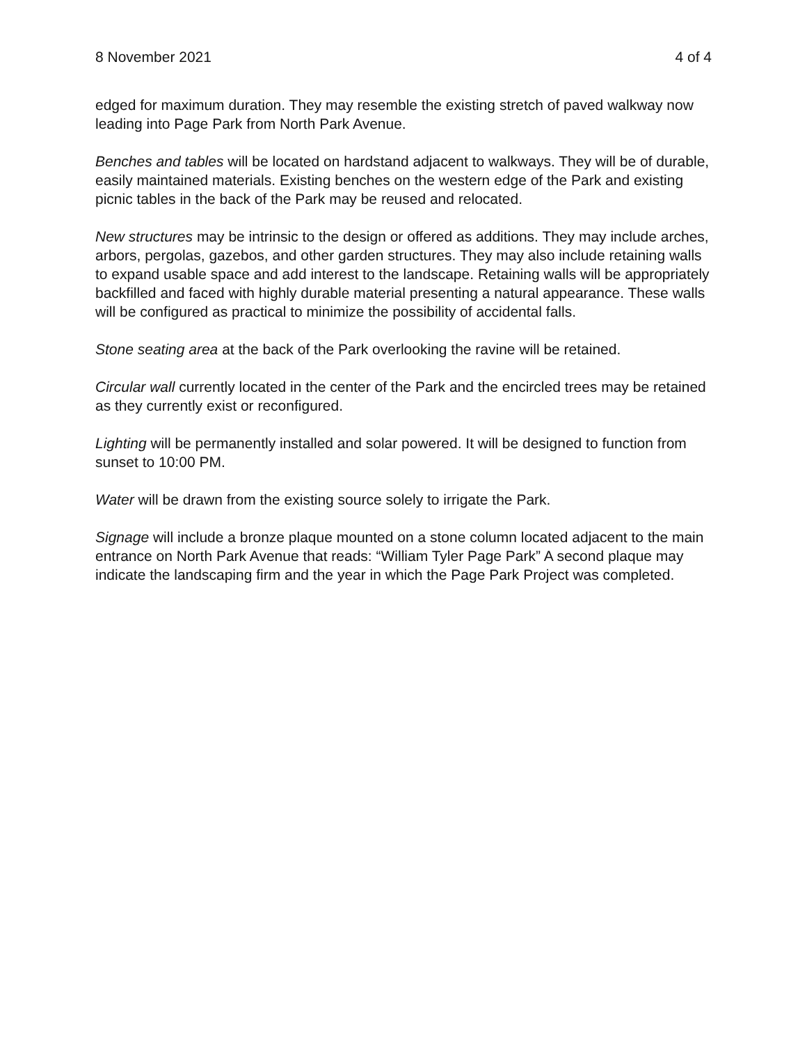8 November 2021 4 of 4
edged for maximum duration. They may resemble the existing stretch of paved walkway now leading into Page Park from North Park Avenue.
Benches and tables will be located on hardstand adjacent to walkways. They will be of durable, easily maintained materials. Existing benches on the western edge of the Park and existing picnic tables in the back of the Park may be reused and relocated.
New structures may be intrinsic to the design or offered as additions. They may include arches, arbors, pergolas, gazebos, and other garden structures. They may also include retaining walls to expand usable space and add interest to the landscape. Retaining walls will be appropriately backfilled and faced with highly durable material presenting a natural appearance. These walls will be configured as practical to minimize the possibility of accidental falls.
Stone seating area at the back of the Park overlooking the ravine will be retained.
Circular wall currently located in the center of the Park and the encircled trees may be retained as they currently exist or reconfigured.
Lighting will be permanently installed and solar powered. It will be designed to function from sunset to 10:00 PM.
Water will be drawn from the existing source solely to irrigate the Park.
Signage will include a bronze plaque mounted on a stone column located adjacent to the main entrance on North Park Avenue that reads: “William Tyler Page Park” A second plaque may indicate the landscaping firm and the year in which the Page Park Project was completed.